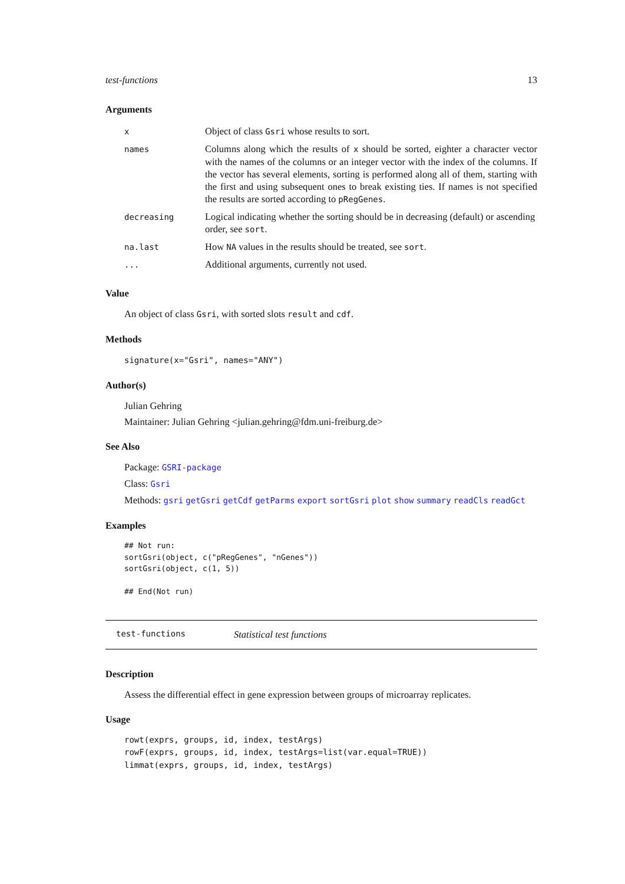test-functions 13
Arguments
| x | Object of class Gsri whose results to sort. |
| names | Columns along which the results of x should be sorted, eighter a character vector with the names of the columns or an integer vector with the index of the columns. If the vector has several elements, sorting is performed along all of them, starting with the first and using subsequent ones to break existing ties. If names is not specified the results are sorted according to pRegGenes . |
| decreasing | Logical indicating whether the sorting should be in decreasing (default) or ascending order, see sort . |
| na.last | How NA values in the results should be treated, see sort . |
| ... | Additional arguments, currently not used. |
Value
An object of class Gsri, with sorted slots result and cdf.
Methods
signature(x="Gsri", names="ANY")
Author(s)
Julian Gehring
Maintainer: Julian Gehring <julian.gehring@fdm.uni-freiburg.de>
See Also
Package: GSRI-package
Class: Gsri
Methods: gsri getGsri getCdf getParms export sortGsri plot show summary readCls readGct
Examples
## Not run:
sortGsri(object, c("pRegGenes", "nGenes"))
sortGsri(object, c(1, 5))

## End(Not run)
test-functions Statistical test functions
Description
Assess the differential effect in gene expression between groups of microarray replicates.
Usage
rowt(exprs, groups, id, index, testArgs)
rowF(exprs, groups, id, index, testArgs=list(var.equal=TRUE))
limmat(exprs, groups, id, index, testArgs)